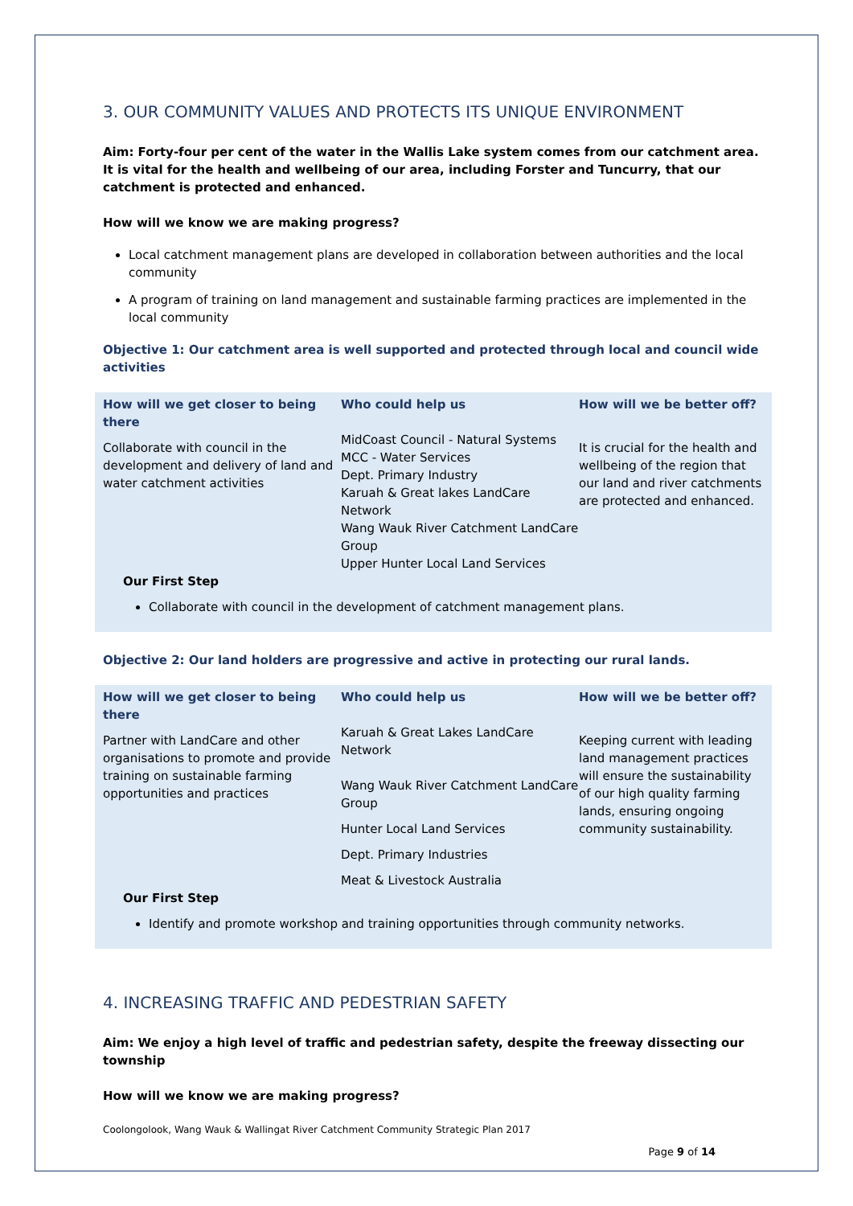3. OUR COMMUNITY VALUES AND PROTECTS ITS UNIQUE ENVIRONMENT
Aim: Forty-four per cent of the water in the Wallis Lake system comes from our catchment area. It is vital for the health and wellbeing of our area, including Forster and Tuncurry, that our catchment is protected and enhanced.
How will we know we are making progress?
Local catchment management plans are developed in collaboration between authorities and the local community
A program of training on land management and sustainable farming practices are implemented in the local community
Objective 1: Our catchment area is well supported and protected through local and council wide activities
| How will we get closer to being there | Who could help us | How will we be better off? |
| --- | --- | --- |
| Collaborate with council in the development and delivery of land and water catchment activities | MidCoast Council - Natural Systems MCC - Water Services Dept. Primary Industry Karuah & Great lakes LandCare Network Wang Wauk River Catchment LandCare Group Upper Hunter Local Land Services | It is crucial for the health and wellbeing of the region that our land and river catchments are protected and enhanced. |
Our First Step
Collaborate with council in the development of catchment management plans.
Objective 2: Our land holders are progressive and active in protecting our rural lands.
| How will we get closer to being there | Who could help us | How will we be better off? |
| --- | --- | --- |
| Partner with LandCare and other organisations to promote and provide training on sustainable farming opportunities and practices | Karuah & Great Lakes LandCare Network Wang Wauk River Catchment LandCare Group Hunter Local Land Services Dept. Primary Industries Meat & Livestock Australia | Keeping current with leading land management practices will ensure the sustainability of our high quality farming lands, ensuring ongoing community sustainability. |
Our First Step
Identify and promote workshop and training opportunities through community networks.
4. INCREASING TRAFFIC AND PEDESTRIAN SAFETY
Aim: We enjoy a high level of traffic and pedestrian safety, despite the freeway dissecting our township
How will we know we are making progress?
Coolongolook, Wang Wauk & Wallingat River Catchment Community Strategic Plan 2017
Page 9 of 14